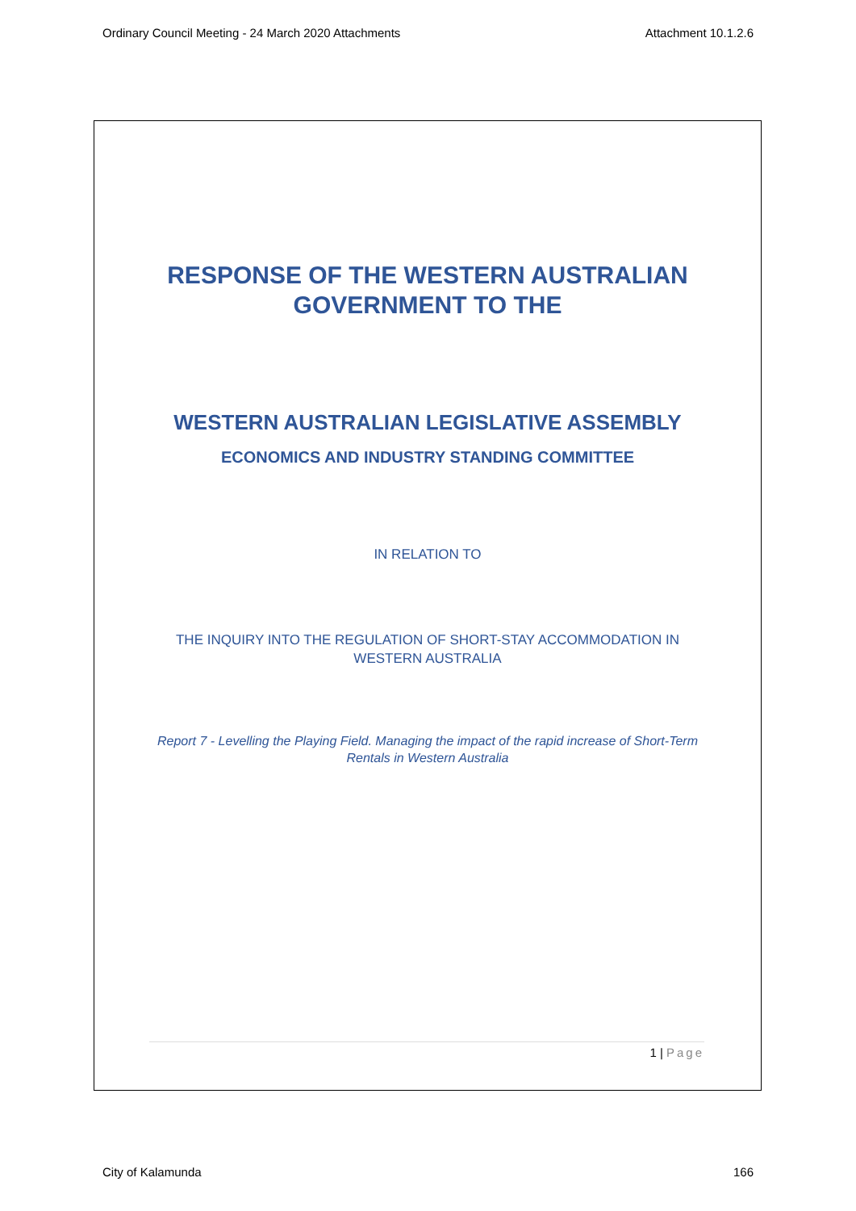Ordinary Council Meeting - 24 March 2020 Attachments Attachment 10.1.2.6
RESPONSE OF THE WESTERN AUSTRALIAN
GOVERNMENT TO THE
WESTERN AUSTRALIAN LEGISLATIVE ASSEMBLY
ECONOMICS AND INDUSTRY STANDING COMMITTEE
IN RELATION TO
THE INQUIRY INTO THE REGULATION OF SHORT-STAY ACCOMMODATION IN WESTERN AUSTRALIA
Report 7 - Levelling the Playing Field. Managing the impact of the rapid increase of Short-Term Rentals in Western Australia
1 | Page
City of Kalamunda 166